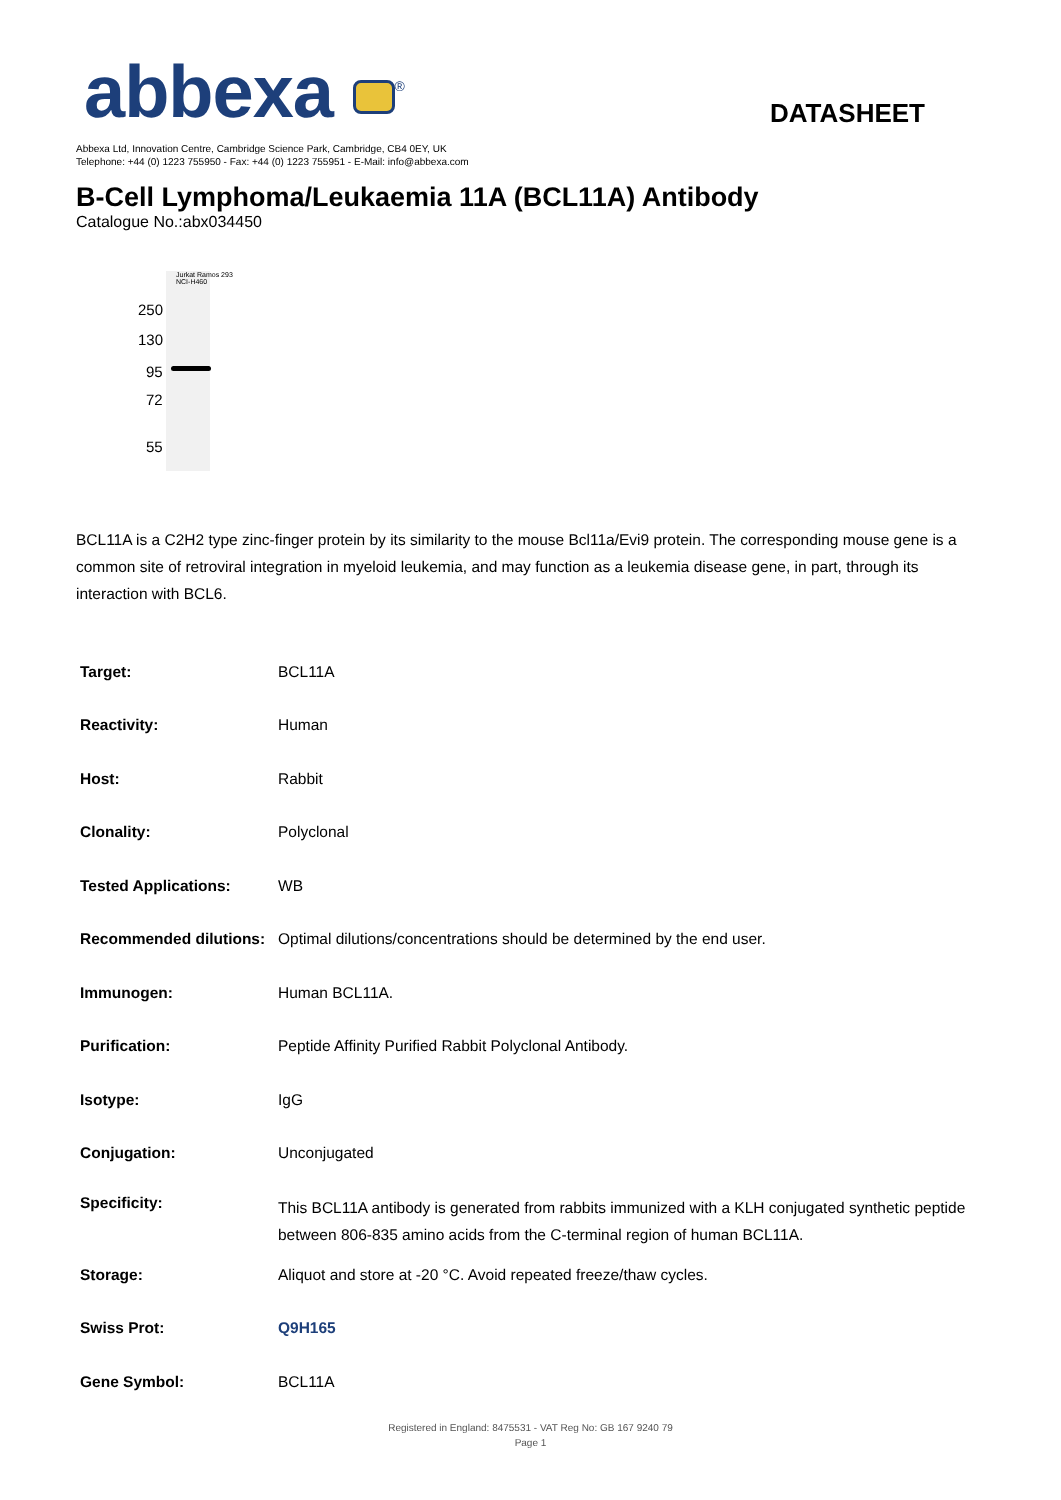abbexa <sup>®</sup>
DATASHEET
Abbexa Ltd, Innovation Centre, Cambridge Science Park, Cambridge, CB4 0EY, UK
Telephone: +44 (0) 1223 755950 - Fax: +44 (0) 1223 755951 - E-Mail: info@abbexa.com
B-Cell Lymphoma/Leukaemia 11A (BCL11A) Antibody
Catalogue No.:abx034450
Jurkat Ramos 293 NCI-H460
250
130
95
72
55
BCL11A is a C2H2 type zinc-finger protein by its similarity to the mouse Bcl11a/Evi9 protein. The corresponding mouse gene is a common site of retroviral integration in myeloid leukemia, and may function as a leukemia disease gene, in part, through its interaction with BCL6.
| Target: | BCL11A |
| Reactivity: | Human |
| Host: | Rabbit |
| Clonality: | Polyclonal |
| Tested Applications: | WB |
| Recommended dilutions: | Optimal dilutions/concentrations should be determined by the end user. |
| Immunogen: | Human BCL11A. |
| Purification: | Peptide Affinity Purified Rabbit Polyclonal Antibody. |
| Isotype: | IgG |
| Conjugation: | Unconjugated |
| Specificity: | This BCL11A antibody is generated from rabbits immunized with a KLH conjugated synthetic peptide between 806-835 amino acids from the C-terminal region of human BCL11A. |
| Storage: | Aliquot and store at -20 °C. Avoid repeated freeze/thaw cycles. |
| Swiss Prot: | Q9H165 |
| Gene Symbol: | BCL11A |
Registered in England: 8475531 - VAT Reg No: GB 167 9240 79
Page 1